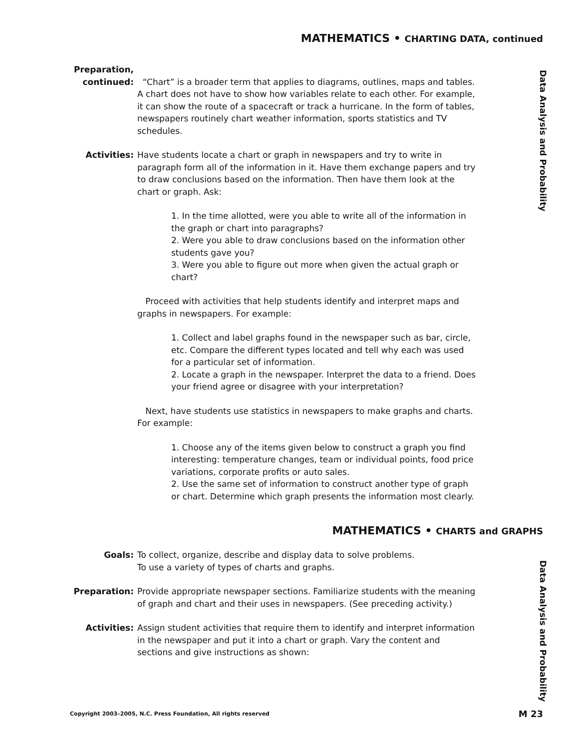MATHEMATICS • CHARTING DATA, continued
Data Analysis and Probability
Data Analysis and Probability
Preparation,
continued:
“Chart” is a broader term that applies to diagrams, outlines, maps and tables. A chart does not have to show how variables relate to each other. For example, it can show the route of a spacecraft or track a hurricane. In the form of tables, newspapers routinely chart weather information, sports statistics and TV schedules.
Activities: Have students locate a chart or graph in newspapers and try to write in paragraph form all of the information in it. Have them exchange papers and try to draw conclusions based on the information. Then have them look at the chart or graph. Ask:
1. In the time allotted, were you able to write all of the information in the graph or chart into paragraphs?
2. Were you able to draw conclusions based on the information other students gave you?
3. Were you able to figure out more when given the actual graph or chart?
Proceed with activities that help students identify and interpret maps and graphs in newspapers. For example:
1. Collect and label graphs found in the newspaper such as bar, circle, etc. Compare the different types located and tell why each was used for a particular set of information.
2. Locate a graph in the newspaper. Interpret the data to a friend. Does your friend agree or disagree with your interpretation?
Next, have students use statistics in newspapers to make graphs and charts. For example:
1. Choose any of the items given below to construct a graph you find interesting: temperature changes, team or individual points, food price variations, corporate profits or auto sales.
2. Use the same set of information to construct another type of graph or chart. Determine which graph presents the information most clearly.
MATHEMATICS • CHARTS and GRAPHS
Goals: To collect, organize, describe and display data to solve problems.
To use a variety of types of charts and graphs.
Preparation: Provide appropriate newspaper sections. Familiarize students with the meaning of graph and chart and their uses in newspapers. (See preceding activity.)
Activities: Assign student activities that require them to identify and interpret information in the newspaper and put it into a chart or graph. Vary the content and sections and give instructions as shown:
Copyright 2003–2005, N.C. Press Foundation, All rights reserved M 23